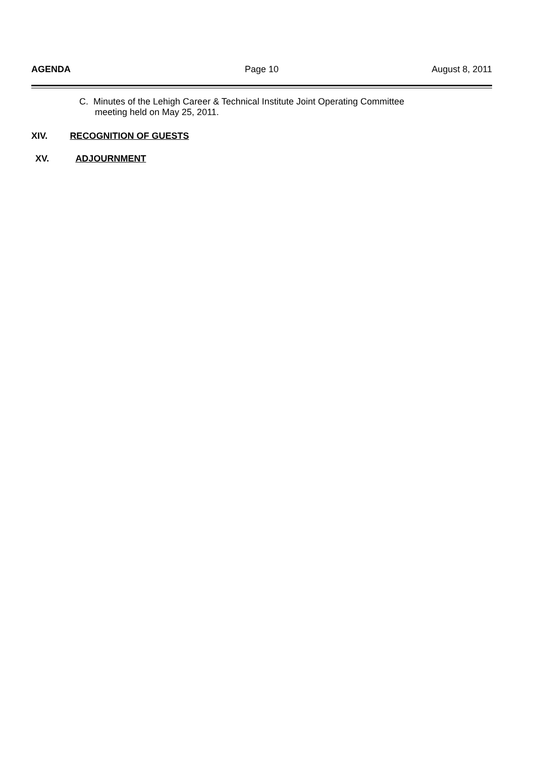AGENDA Page 10 August 8, 2011
C. Minutes of the Lehigh Career & Technical Institute Joint Operating Committee
meeting held on May 25, 2011.
XIV. RECOGNITION OF GUESTS
XV. ADJOURNMENT